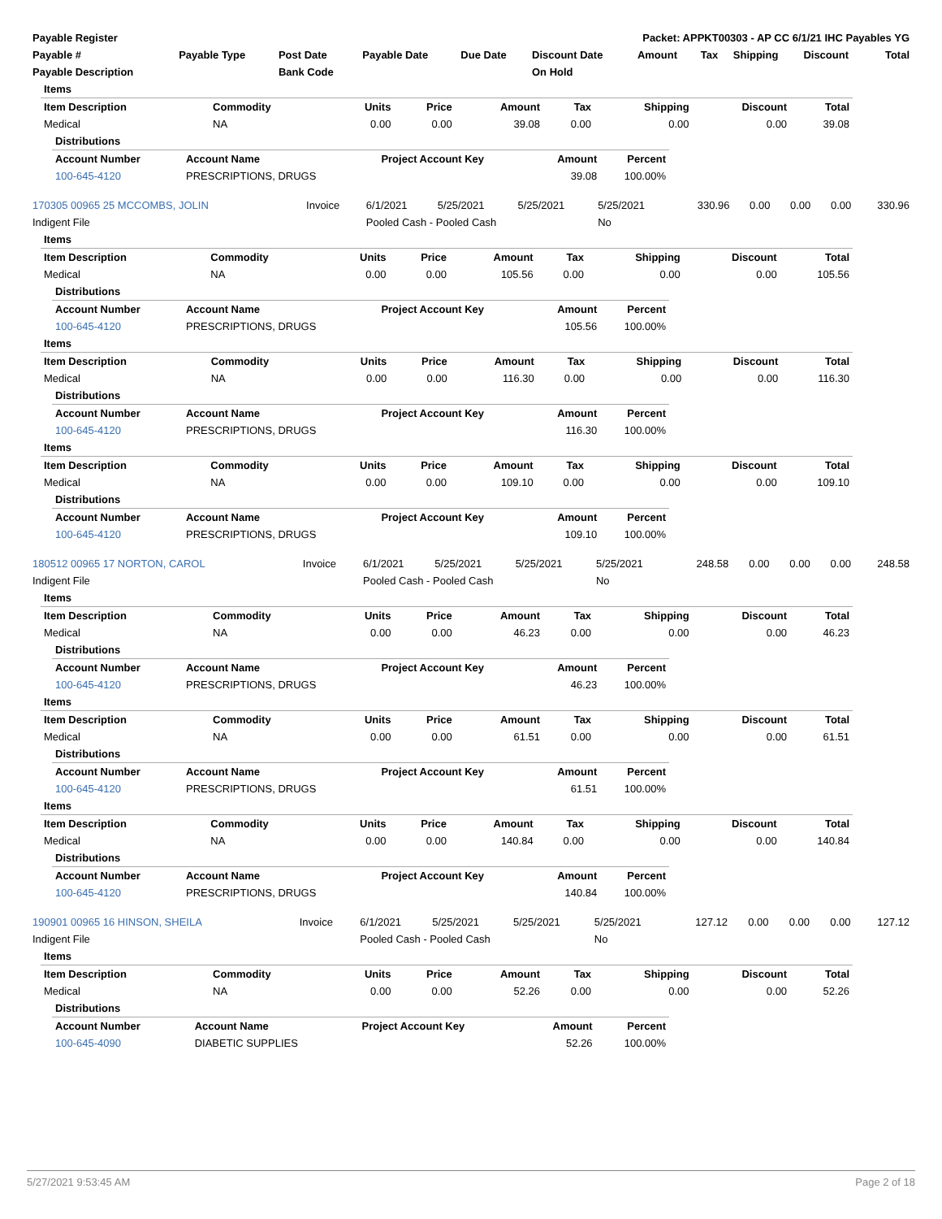| Payable Register | Packet: APPKT00303 - AP CC 6/1/21 IHC Payables YG |
| --- | --- |
| Payable # | Payable Type | Post Date | Payable Date | Due Date | Discount Date | Amount | Tax | Shipping | Discount | Total |
| --- | --- | --- | --- | --- | --- | --- | --- | --- | --- | --- |
| Payable Description | | Bank Code | | | On Hold | | | | | |
| Items | | | | | | | | |
| --- | --- | --- | --- | --- | --- | --- | --- | --- |
| Item Description | Commodity | Units | Price | Amount | Tax | Shipping | Discount | Total |
| Medical | NA | 0.00 | 0.00 | 39.08 | 0.00 | 0.00 | 0.00 | 39.08 |
| Distributions | | | | |
| --- | --- | --- | --- | --- |
| Account Number | Account Name | Project Account Key | Amount | Percent |
| 100-645-4120 | PRESCRIPTIONS, DRUGS | | 39.08 | 100.00% |
| 170305 00965 25 MCCOMBS, JOLIN | Invoice | 6/1/2021 | 5/25/2021 | 5/25/2021 | 5/25/2021 | 330.96 | 0.00 | 0.00 | 0.00 | 330.96 |
| Indigent File | | Pooled Cash - Pooled Cash | | | No | | | | | |
| Items | | | | | | | | |
| --- | --- | --- | --- | --- | --- | --- | --- | --- |
| Item Description | Commodity | Units | Price | Amount | Tax | Shipping | Discount | Total |
| Medical | NA | 0.00 | 0.00 | 105.56 | 0.00 | 0.00 | 0.00 | 105.56 |
| Distributions | | | | |
| --- | --- | --- | --- | --- |
| Account Number | Account Name | Project Account Key | Amount | Percent |
| 100-645-4120 | PRESCRIPTIONS, DRUGS | | 105.56 | 100.00% |
| Items | | | | | | | | |
| --- | --- | --- | --- | --- | --- | --- | --- | --- |
| Item Description | Commodity | Units | Price | Amount | Tax | Shipping | Discount | Total |
| Medical | NA | 0.00 | 0.00 | 116.30 | 0.00 | 0.00 | 0.00 | 116.30 |
| Distributions | | | | |
| --- | --- | --- | --- | --- |
| Account Number | Account Name | Project Account Key | Amount | Percent |
| 100-645-4120 | PRESCRIPTIONS, DRUGS | | 116.30 | 100.00% |
| Items | | | | | | | | |
| --- | --- | --- | --- | --- | --- | --- | --- | --- |
| Item Description | Commodity | Units | Price | Amount | Tax | Shipping | Discount | Total |
| Medical | NA | 0.00 | 0.00 | 109.10 | 0.00 | 0.00 | 0.00 | 109.10 |
| Distributions | | | | |
| --- | --- | --- | --- | --- |
| Account Number | Account Name | Project Account Key | Amount | Percent |
| 100-645-4120 | PRESCRIPTIONS, DRUGS | | 109.10 | 100.00% |
| 180512 00965 17 NORTON, CAROL | Invoice | 6/1/2021 | 5/25/2021 | 5/25/2021 | 5/25/2021 | 248.58 | 0.00 | 0.00 | 0.00 | 248.58 |
| Indigent File | | Pooled Cash - Pooled Cash | | | No | | | | | |
| Items | | | | | | | | |
| --- | --- | --- | --- | --- | --- | --- | --- | --- |
| Item Description | Commodity | Units | Price | Amount | Tax | Shipping | Discount | Total |
| Medical | NA | 0.00 | 0.00 | 46.23 | 0.00 | 0.00 | 0.00 | 46.23 |
| Distributions | | | | |
| --- | --- | --- | --- | --- |
| Account Number | Account Name | Project Account Key | Amount | Percent |
| 100-645-4120 | PRESCRIPTIONS, DRUGS | | 46.23 | 100.00% |
| Items | | | | | | | | |
| --- | --- | --- | --- | --- | --- | --- | --- | --- |
| Item Description | Commodity | Units | Price | Amount | Tax | Shipping | Discount | Total |
| Medical | NA | 0.00 | 0.00 | 61.51 | 0.00 | 0.00 | 0.00 | 61.51 |
| Distributions | | | | |
| --- | --- | --- | --- | --- |
| Account Number | Account Name | Project Account Key | Amount | Percent |
| 100-645-4120 | PRESCRIPTIONS, DRUGS | | 61.51 | 100.00% |
| Items | | | | | | | | |
| --- | --- | --- | --- | --- | --- | --- | --- | --- |
| Item Description | Commodity | Units | Price | Amount | Tax | Shipping | Discount | Total |
| Medical | NA | 0.00 | 0.00 | 140.84 | 0.00 | 0.00 | 0.00 | 140.84 |
| Distributions | | | | |
| --- | --- | --- | --- | --- |
| Account Number | Account Name | Project Account Key | Amount | Percent |
| 100-645-4120 | PRESCRIPTIONS, DRUGS | | 140.84 | 100.00% |
| 190901 00965 16 HINSON, SHEILA | Invoice | 6/1/2021 | 5/25/2021 | 5/25/2021 | 5/25/2021 | 127.12 | 0.00 | 0.00 | 0.00 | 127.12 |
| Indigent File | | Pooled Cash - Pooled Cash | | | No | | | | | |
| Items | | | | | | | | |
| --- | --- | --- | --- | --- | --- | --- | --- | --- |
| Item Description | Commodity | Units | Price | Amount | Tax | Shipping | Discount | Total |
| Medical | NA | 0.00 | 0.00 | 52.26 | 0.00 | 0.00 | 0.00 | 52.26 |
| Distributions | | | | |
| --- | --- | --- | --- | --- |
| Account Number | Account Name | Project Account Key | Amount | Percent |
| 100-645-4090 | DIABETIC SUPPLIES | | 52.26 | 100.00% |
5/27/2021 9:53:45 AM Page 2 of 18